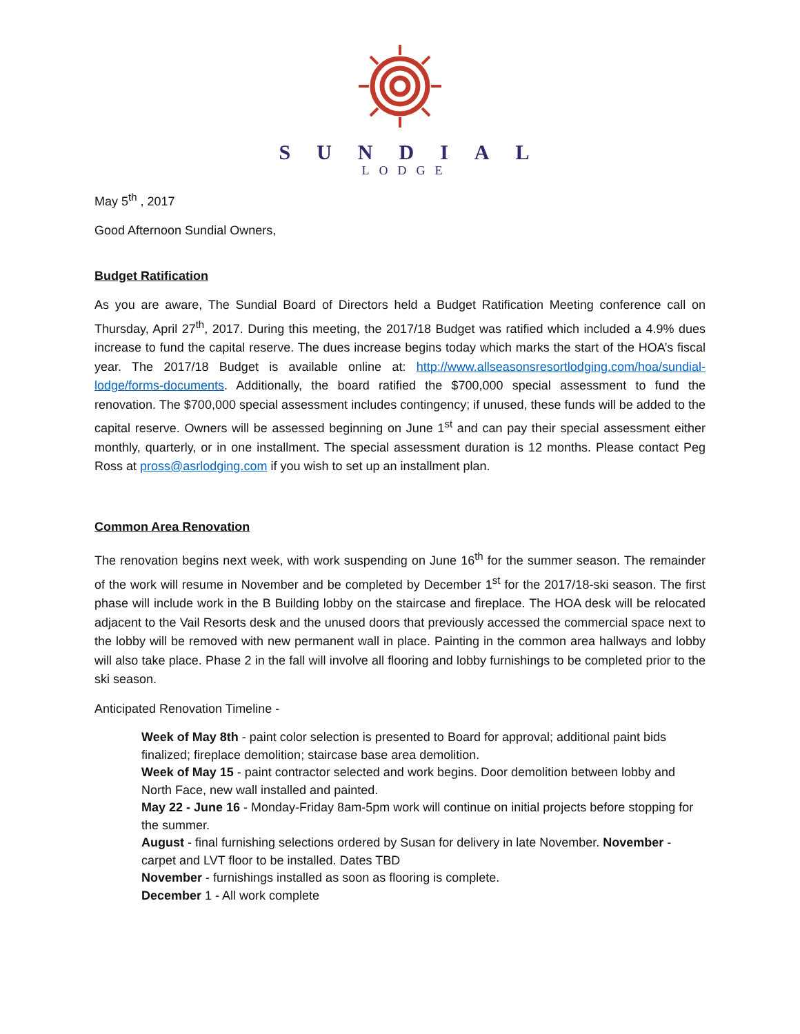SUNDIAL
LODGE
May 5<sup>th</sup> , 2017
Good Afternoon Sundial Owners,
Budget Ratification
As you are aware, The Sundial Board of Directors held a Budget Ratification Meeting conference call on Thursday, April 27<sup>th</sup>, 2017. During this meeting, the 2017/18 Budget was ratified which included a 4.9% dues increase to fund the capital reserve. The dues increase begins today which marks the start of the HOA’s fiscal year. The 2017/18 Budget is available online at: http://www.allseasonsresortlodging.com/hoa/sundial-lodge/forms-documents. Additionally, the board ratified the $700,000 special assessment to fund the renovation. The $700,000 special assessment includes contingency; if unused, these funds will be added to the capital reserve. Owners will be assessed beginning on June 1<sup>st</sup> and can pay their special assessment either monthly, quarterly, or in one installment. The special assessment duration is 12 months. Please contact Peg Ross at pross@asrlodging.com if you wish to set up an installment plan.
Common Area Renovation
The renovation begins next week, with work suspending on June 16<sup>th</sup> for the summer season. The remainder of the work will resume in November and be completed by December 1<sup>st</sup> for the 2017/18-ski season. The first phase will include work in the B Building lobby on the staircase and fireplace. The HOA desk will be relocated adjacent to the Vail Resorts desk and the unused doors that previously accessed the commercial space next to the lobby will be removed with new permanent wall in place. Painting in the common area hallways and lobby will also take place. Phase 2 in the fall will involve all flooring and lobby furnishings to be completed prior to the ski season.
Anticipated Renovation Timeline -
Week of May 8th - paint color selection is presented to Board for approval; additional paint bids finalized; fireplace demolition; staircase base area demolition.
Week of May 15 - paint contractor selected and work begins. Door demolition between lobby and North Face, new wall installed and painted.
May 22 - June 16 - Monday-Friday 8am-5pm work will continue on initial projects before stopping for the summer.
August - final furnishing selections ordered by Susan for delivery in late November. November - carpet and LVT floor to be installed. Dates TBD
November - furnishings installed as soon as flooring is complete.
December 1 - All work complete